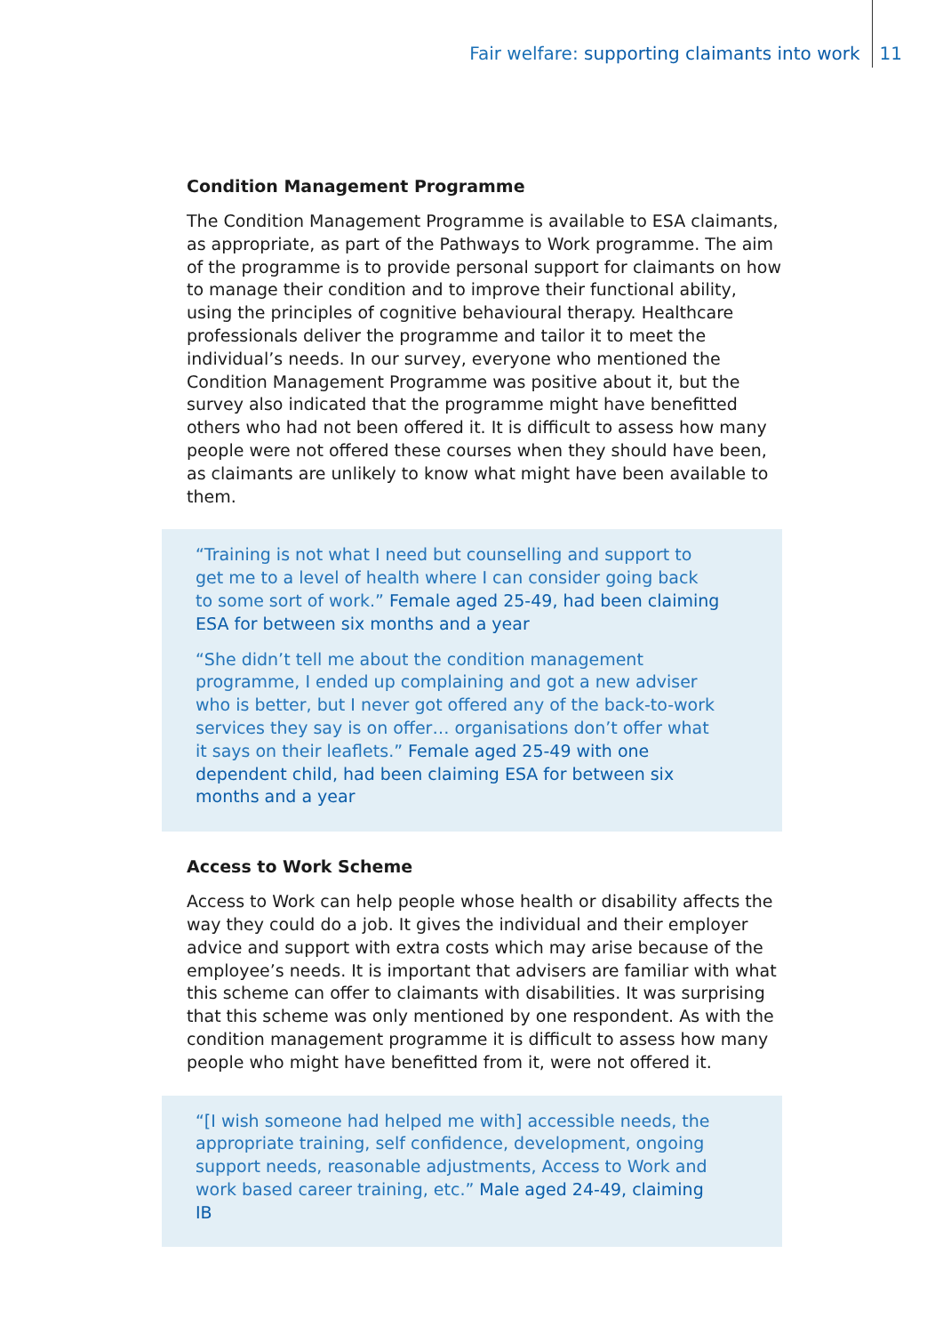Fair welfare: supporting claimants into work 11
Condition Management Programme
The Condition Management Programme is available to ESA claimants, as appropriate, as part of the Pathways to Work programme. The aim of the programme is to provide personal support for claimants on how to manage their condition and to improve their functional ability, using the principles of cognitive behavioural therapy. Healthcare professionals deliver the programme and tailor it to meet the individual’s needs. In our survey, everyone who mentioned the Condition Management Programme was positive about it, but the survey also indicated that the programme might have benefitted others who had not been offered it. It is difficult to assess how many people were not offered these courses when they should have been, as claimants are unlikely to know what might have been available to them.
“Training is not what I need but counselling and support to get me to a level of health where I can consider going back to some sort of work.” Female aged 25-49, had been claiming ESA for between six months and a year
“She didn’t tell me about the condition management programme, I ended up complaining and got a new adviser who is better, but I never got offered any of the back-to-work services they say is on offer… organisations don’t offer what it says on their leaflets.” Female aged 25-49 with one dependent child, had been claiming ESA for between six months and a year
Access to Work Scheme
Access to Work can help people whose health or disability affects the way they could do a job. It gives the individual and their employer advice and support with extra costs which may arise because of the employee’s needs. It is important that advisers are familiar with what this scheme can offer to claimants with disabilities. It was surprising that this scheme was only mentioned by one respondent. As with the condition management programme it is difficult to assess how many people who might have benefitted from it, were not offered it.
“[I wish someone had helped me with] accessible needs, the appropriate training, self confidence, development, ongoing support needs, reasonable adjustments, Access to Work and work based career training, etc.” Male aged 24-49, claiming IB